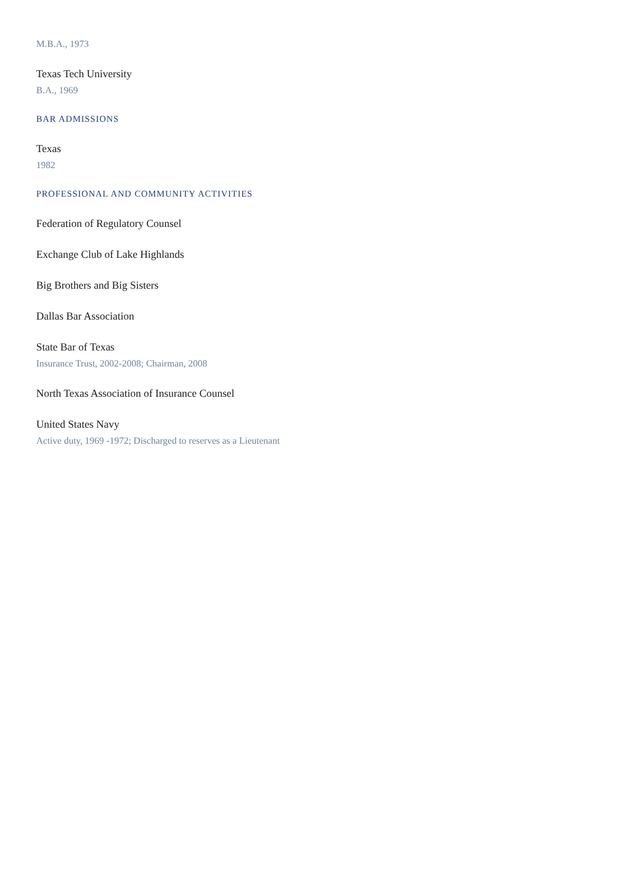M.B.A., 1973
Texas Tech University
B.A., 1969
BAR ADMISSIONS
Texas
1982
PROFESSIONAL AND COMMUNITY ACTIVITIES
Federation of Regulatory Counsel
Exchange Club of Lake Highlands
Big Brothers and Big Sisters
Dallas Bar Association
State Bar of Texas
Insurance Trust, 2002-2008; Chairman, 2008
North Texas Association of Insurance Counsel
United States Navy
Active duty, 1969 -1972; Discharged to reserves as a Lieutenant